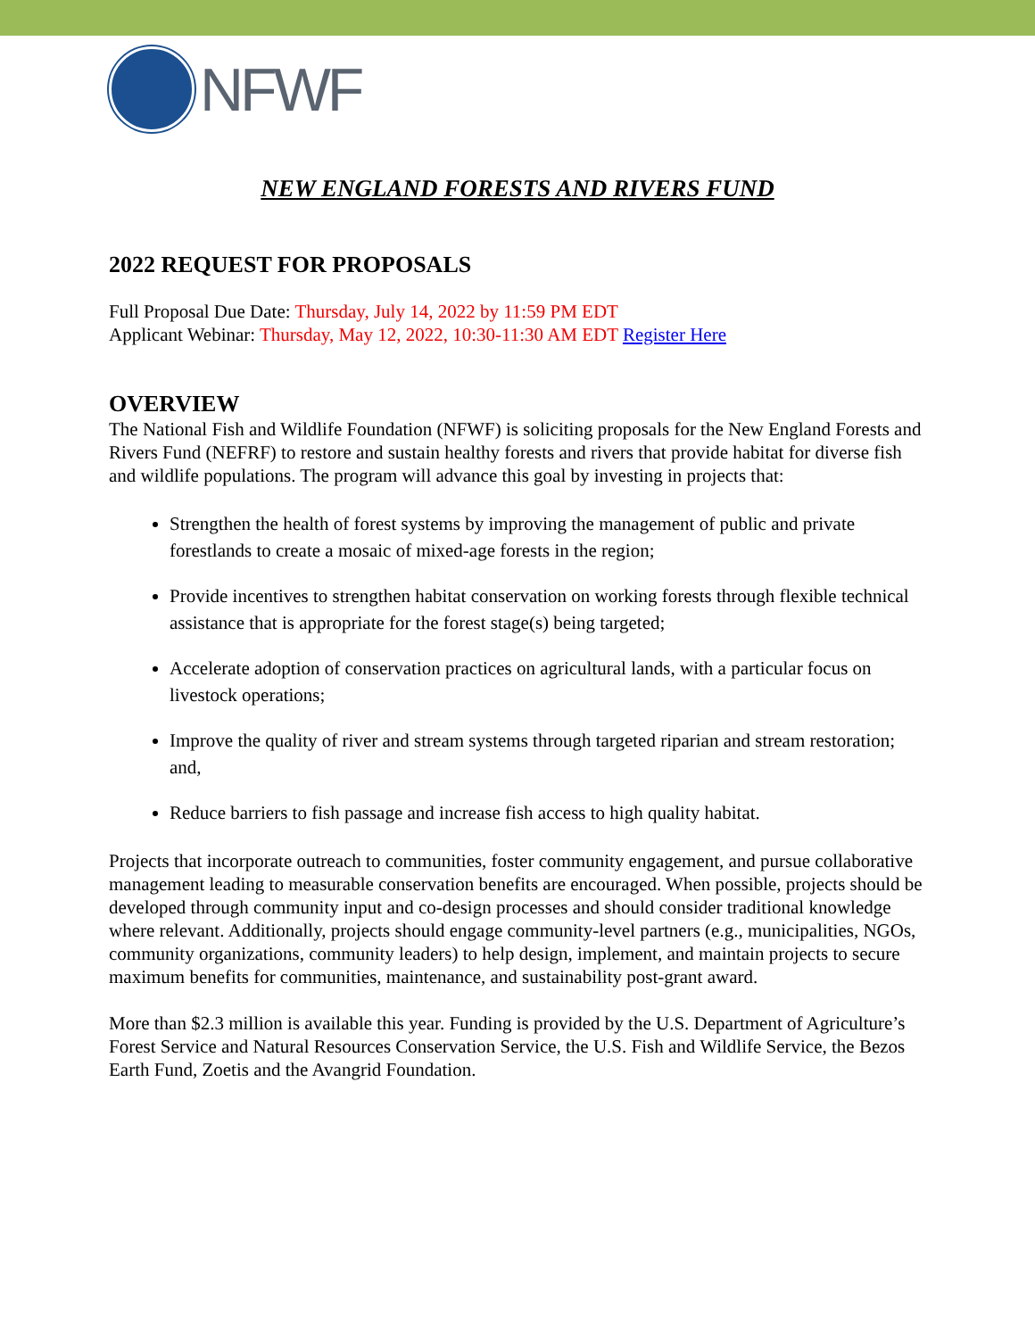NFWF
NEW ENGLAND FORESTS AND RIVERS FUND
2022 REQUEST FOR PROPOSALS
Full Proposal Due Date: Thursday, July 14, 2022 by 11:59 PM EDT
Applicant Webinar: Thursday, May 12, 2022, 10:30-11:30 AM EDT Register Here
OVERVIEW
The National Fish and Wildlife Foundation (NFWF) is soliciting proposals for the New England Forests and Rivers Fund (NEFRF) to restore and sustain healthy forests and rivers that provide habitat for diverse fish and wildlife populations. The program will advance this goal by investing in projects that:
Strengthen the health of forest systems by improving the management of public and private forestlands to create a mosaic of mixed-age forests in the region;
Provide incentives to strengthen habitat conservation on working forests through flexible technical assistance that is appropriate for the forest stage(s) being targeted;
Accelerate adoption of conservation practices on agricultural lands, with a particular focus on livestock operations;
Improve the quality of river and stream systems through targeted riparian and stream restoration; and,
Reduce barriers to fish passage and increase fish access to high quality habitat.
Projects that incorporate outreach to communities, foster community engagement, and pursue collaborative management leading to measurable conservation benefits are encouraged. When possible, projects should be developed through community input and co-design processes and should consider traditional knowledge where relevant. Additionally, projects should engage community-level partners (e.g., municipalities, NGOs, community organizations, community leaders) to help design, implement, and maintain projects to secure maximum benefits for communities, maintenance, and sustainability post-grant award.
More than $2.3 million is available this year. Funding is provided by the U.S. Department of Agriculture’s Forest Service and Natural Resources Conservation Service, the U.S. Fish and Wildlife Service, the Bezos Earth Fund, Zoetis and the Avangrid Foundation.